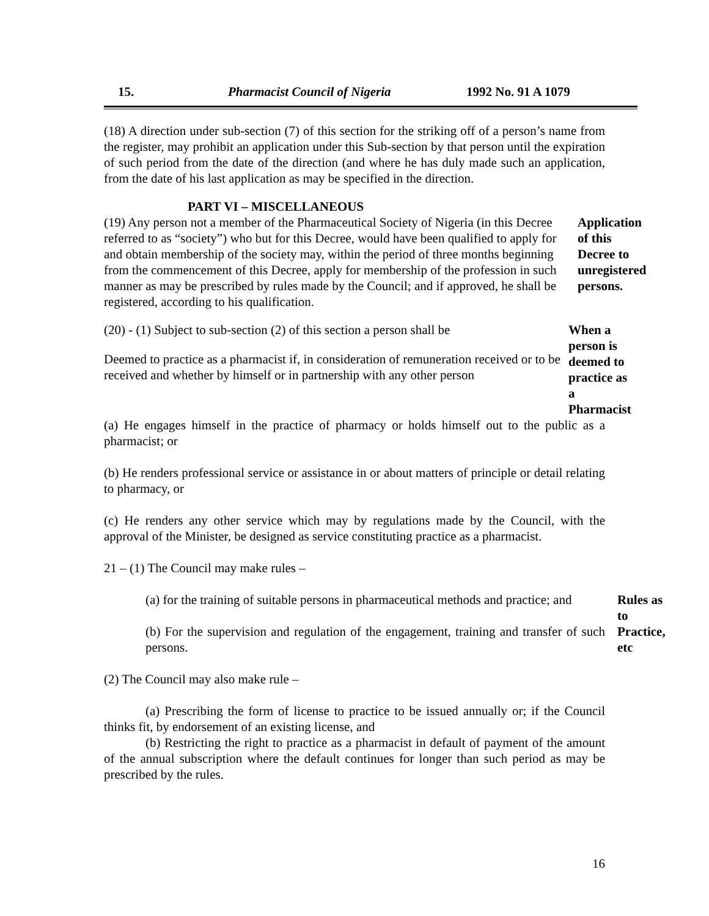15. Pharmacist Council of Nigeria 1992 No. 91 A 1079
(18) A direction under sub-section (7) of this section for the striking off of a person’s name from the register, may prohibit an application under this Sub-section by that person until the expiration of such period from the date of the direction (and where he has duly made such an application, from the date of his last application as may be specified in the direction.
PART VI – MISCELLANEOUS
(19) Any person not a member of the Pharmaceutical Society of Nigeria (in this Decree referred to as “society”) who but for this Decree, would have been qualified to apply for and obtain membership of the society may, within the period of three months beginning from the commencement of this Decree, apply for membership of the profession in such manner as may be prescribed by rules made by the Council; and if approved, he shall be registered, according to his qualification.
Application of this Decree to unregistered persons.
(20) - (1) Subject to sub-section (2) of this section a person shall be
Deemed to practice as a pharmacist if, in consideration of remuneration received or to be received and whether by himself or in partnership with any other person
When a person is deemed to practice as a Pharmacist
(a) He engages himself in the practice of pharmacy or holds himself out to the public as a pharmacist; or
(b) He renders professional service or assistance in or about matters of principle or detail relating to pharmacy, or
(c) He renders any other service which may by regulations made by the Council, with the approval of the Minister, be designed as service constituting practice as a pharmacist.
21 – (1) The Council may make rules –
(a) for the training of suitable persons in pharmaceutical methods and practice; and
(b) For the supervision and regulation of the engagement, training and transfer of such persons.
Rules as to Practice, etc
(2) The Council may also make rule –
(a) Prescribing the form of license to practice to be issued annually or; if the Council thinks fit, by endorsement of an existing license, and
(b) Restricting the right to practice as a pharmacist in default of payment of the amount of the annual subscription where the default continues for longer than such period as may be prescribed by the rules.
16